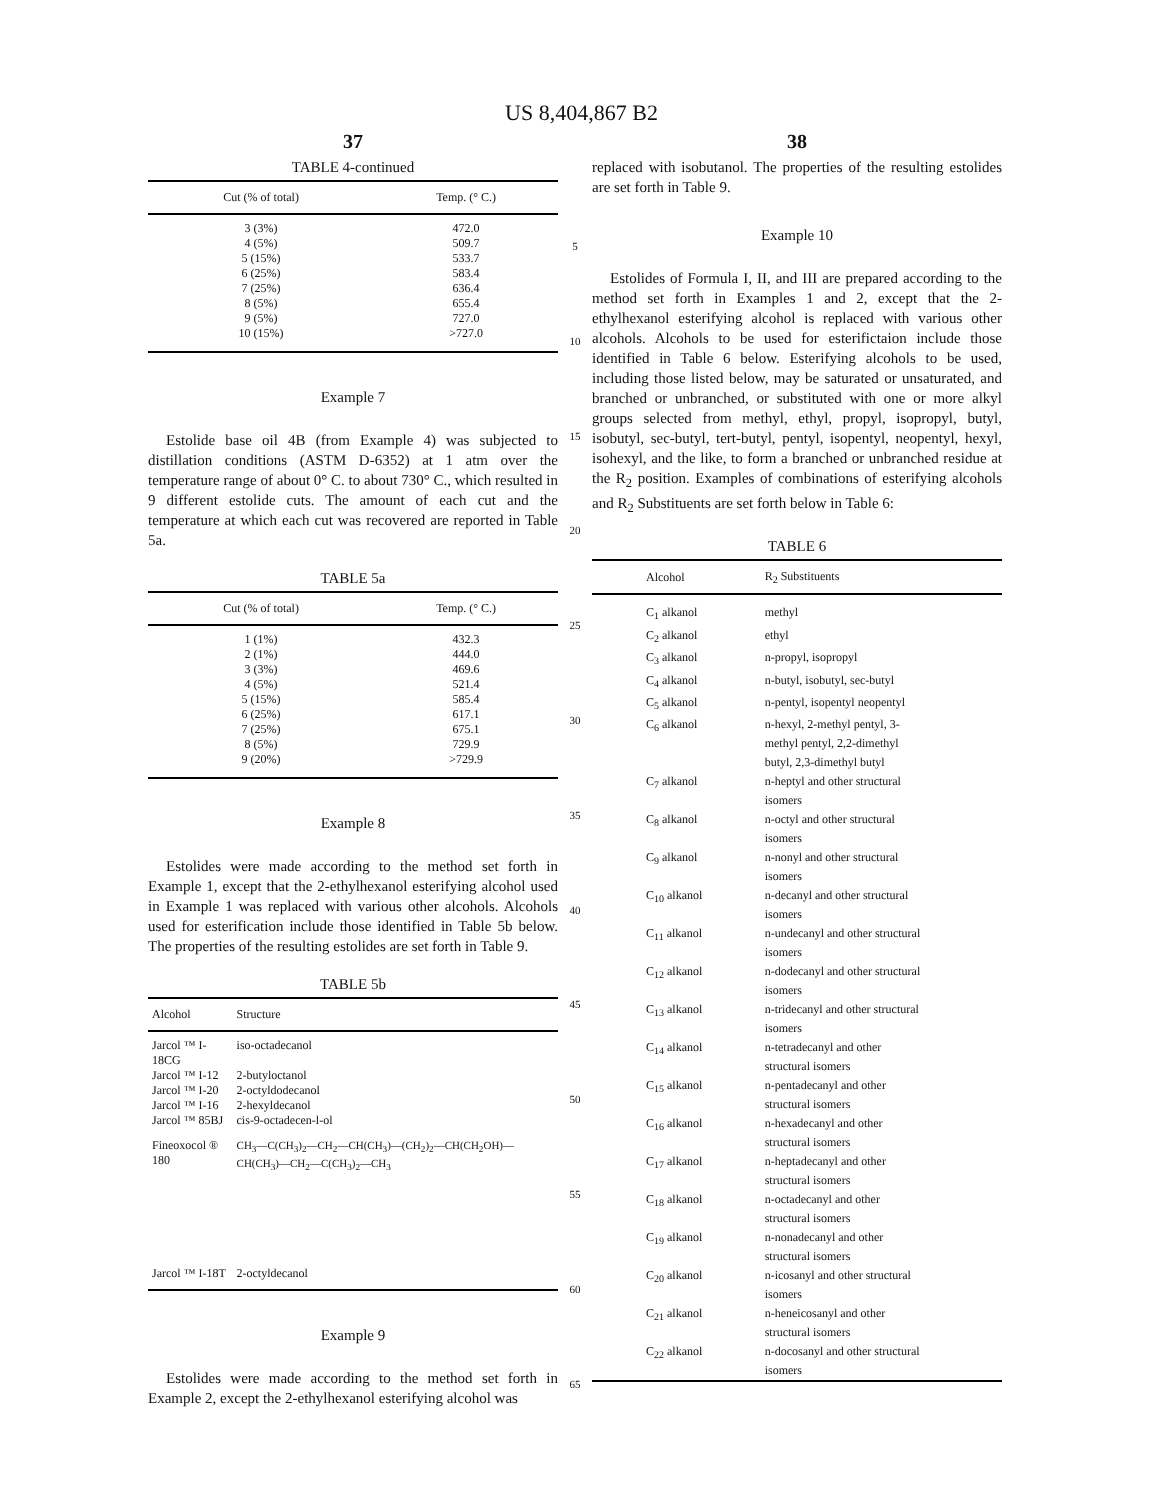US 8,404,867 B2
37
TABLE 4-continued
| Cut (% of total) | Temp. (° C.) |
| --- | --- |
| 3 (3%) | 472.0 |
| 4 (5%) | 509.7 |
| 5 (15%) | 533.7 |
| 6 (25%) | 583.4 |
| 7 (25%) | 636.4 |
| 8 (5%) | 655.4 |
| 9 (5%) | 727.0 |
| 10 (15%) | >727.0 |
Example 7
Estolide base oil 4B (from Example 4) was subjected to distillation conditions (ASTM D-6352) at 1 atm over the temperature range of about 0° C. to about 730° C., which resulted in 9 different estolide cuts. The amount of each cut and the temperature at which each cut was recovered are reported in Table 5a.
TABLE 5a
| Cut (% of total) | Temp. (° C.) |
| --- | --- |
| 1 (1%) | 432.3 |
| 2 (1%) | 444.0 |
| 3 (3%) | 469.6 |
| 4 (5%) | 521.4 |
| 5 (15%) | 585.4 |
| 6 (25%) | 617.1 |
| 7 (25%) | 675.1 |
| 8 (5%) | 729.9 |
| 9 (20%) | >729.9 |
Example 8
Estolides were made according to the method set forth in Example 1, except that the 2-ethylhexanol esterifying alcohol used in Example 1 was replaced with various other alcohols. Alcohols used for esterification include those identified in Table 5b below. The properties of the resulting estolides are set forth in Table 9.
TABLE 5b
| Alcohol | Structure |
| --- | --- |
| Jarcol ™ I-18CG | iso-octadecanol |
| Jarcol ™ I-12 | 2-butyloctanol |
| Jarcol ™ I-20 | 2-octyldodecanol |
| Jarcol ™ I-16 | 2-hexyldecanol |
| Jarcol ™ 85BJ | cis-9-octadecen-l-ol |
| Fineoxocol ® 180 | CH<sub>3</sub>—C(CH<sub>3</sub>)<sub>2</sub>—CH<sub>2</sub>—CH(CH<sub>3</sub>)—(CH<sub>2</sub>)<sub>2</sub>—CH(CH<sub>2</sub>OH)—CH(CH<sub>3</sub>)—CH<sub>2</sub>—C(CH<sub>3</sub>)<sub>2</sub>—CH<sub>3</sub> |
| Jarcol ™ I-18T | 2-octyldecanol |
Example 9
Estolides were made according to the method set forth in Example 2, except the 2-ethylhexanol esterifying alcohol was
5
10
15
20
25
30
35
40
45
50
55
60
65
38
replaced with isobutanol. The properties of the resulting estolides are set forth in Table 9.
Example 10
Estolides of Formula I, II, and III are prepared according to the method set forth in Examples 1 and 2, except that the 2-ethylhexanol esterifying alcohol is replaced with various other alcohols. Alcohols to be used for esterifictaion include those identified in Table 6 below. Esterifying alcohols to be used, including those listed below, may be saturated or unsaturated, and branched or unbranched, or substituted with one or more alkyl groups selected from methyl, ethyl, propyl, isopropyl, butyl, isobutyl, sec-butyl, tert-butyl, pentyl, isopentyl, neopentyl, hexyl, isohexyl, and the like, to form a branched or unbranched residue at the R<sub>2</sub> position. Examples of combinations of esterifying alcohols and R<sub>2</sub> Substituents are set forth below in Table 6:
TABLE 6
| Alcohol | R<sub>2</sub> Substituents |
| --- | --- |
| C<sub>1</sub> alkanol | methyl |
| C<sub>2</sub> alkanol | ethyl |
| C<sub>3</sub> alkanol | n-propyl, isopropyl |
| C<sub>4</sub> alkanol | n-butyl, isobutyl, sec-butyl |
| C<sub>5</sub> alkanol | n-pentyl, isopentyl neopentyl |
| C<sub>6</sub> alkanol | n-hexyl, 2-methyl pentyl, 3- methyl pentyl, 2,2-dimethyl butyl, 2,3-dimethyl butyl |
| C<sub>7</sub> alkanol | n-heptyl and other structural isomers |
| C<sub>8</sub> alkanol | n-octyl and other structural isomers |
| C<sub>9</sub> alkanol | n-nonyl and other structural isomers |
| C<sub>10</sub> alkanol | n-decanyl and other structural isomers |
| C<sub>11</sub> alkanol | n-undecanyl and other structural isomers |
| C<sub>12</sub> alkanol | n-dodecanyl and other structural isomers |
| C<sub>13</sub> alkanol | n-tridecanyl and other structural isomers |
| C<sub>14</sub> alkanol | n-tetradecanyl and other structural isomers |
| C<sub>15</sub> alkanol | n-pentadecanyl and other structural isomers |
| C<sub>16</sub> alkanol | n-hexadecanyl and other structural isomers |
| C<sub>17</sub> alkanol | n-heptadecanyl and other structural isomers |
| C<sub>18</sub> alkanol | n-octadecanyl and other structural isomers |
| C<sub>19</sub> alkanol | n-nonadecanyl and other structural isomers |
| C<sub>20</sub> alkanol | n-icosanyl and other structural isomers |
| C<sub>21</sub> alkanol | n-heneicosanyl and other structural isomers |
| C<sub>22</sub> alkanol | n-docosanyl and other structural isomers |